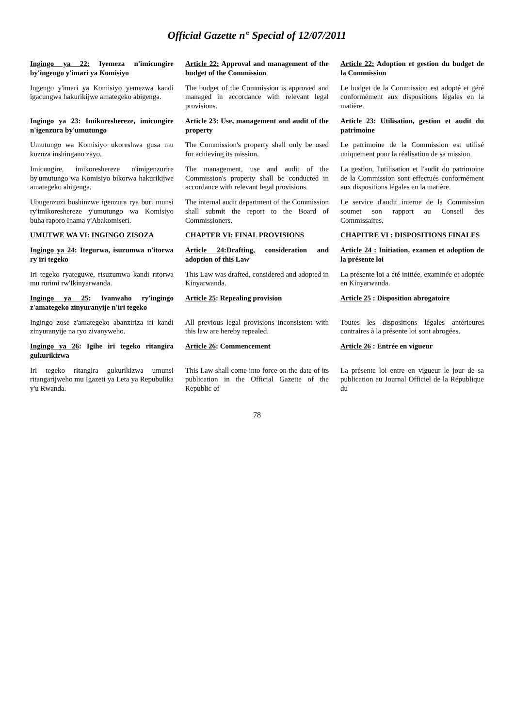Official Gazette n° Special of 12/07/2011
| Ingingo ya 22: Iyemeza n'imicungire by'ingengo y'imari ya Komisiyo | Article 22: Approval and management of the budget of the Commission | Article 22: Adoption et gestion du budget de la Commission |
| Ingengo y'imari ya Komisiyo yemezwa kandi igacungwa hakurikijwe amategeko abigenga. | The budget of the Commission is approved and managed in accordance with relevant legal provisions. | Le budget de la Commission est adopté et géré conformément aux dispositions légales en la matière. |
| Ingingo ya 23 : Imikoreshereze, imicungire n'igenzura by'umutungo | Article 23 : Use, management and audit of the property | Article 23 : Utilisation, gestion et audit du patrimoine |
| Umutungo wa Komisiyo ukoreshwa gusa mu kuzuza inshingano zayo. | The Commission's property shall only be used for achieving its mission. | Le patrimoine de la Commission est utilisé uniquement pour la réalisation de sa mission. |
| Imicungire, imikoreshereze n'imigenzurire by'umutungo wa Komisiyo bikorwa hakurikijwe amategeko abigenga. | The management, use and audit of the Commission's property shall be conducted in accordance with relevant legal provisions. | La gestion, l'utilisation et l'audit du patrimoine de la Commission sont effectués conformément aux dispositions légales en la matière. |
| Ubugenzuzi bushinzwe igenzura rya buri munsi ry'imikoreshereze y'umutungo wa Komisiyo buha raporo Inama y'Abakomiseri. | The internal audit department of the Commission shall submit the report to the Board of Commissioners. | Le service d'audit interne de la Commission soumet son rapport au Conseil des Commissaires. |
| UMUTWE WA VI: INGINGO ZISOZA | CHAPTER VI: FINAL PROVISIONS | CHAPITRE VI : DISPOSITIONS FINALES |
| Ingingo ya 24 : Itegurwa, isuzumwa n'itorwa ry'iri tegeko | Article 24 :Drafting, consideration and adoption of this Law | Article 24 : Initiation, examen et adoption de la présente loi |
| Iri tegeko ryateguwe, risuzumwa kandi ritorwa mu rurimi rw'Ikinyarwanda. | This Law was drafted, considered and adopted in Kinyarwanda. | La présente loi a été initiée, examinée et adoptée en Kinyarwanda. |
| Ingingo ya 25 : Ivanwaho ry'ingingo z'amategeko zinyuranyije n'iri tegeko | Article 25 : Repealing provision | Article 25 : Disposition abrogatoire |
| Ingingo zose z'amategeko abanziriza iri kandi zinyuranyije na ryo zivanyweho. | All previous legal provisions inconsistent with this law are hereby repealed. | Toutes les dispositions légales antérieures contraires à la présente loi sont abrogées. |
| Ingingo ya 26 : Igihe iri tegeko ritangira gukurikizwa | Article 26 : Commencement | Article 26 : Entrée en vigueur |
| Iri tegeko ritangira gukurikizwa umunsi ritangarijweho mu Igazeti ya Leta ya Repubulika y'u Rwanda. | This Law shall come into force on the date of its publication in the Official Gazette of the Republic of | La présente loi entre en vigueur le jour de sa publication au Journal Officiel de la République du |
78